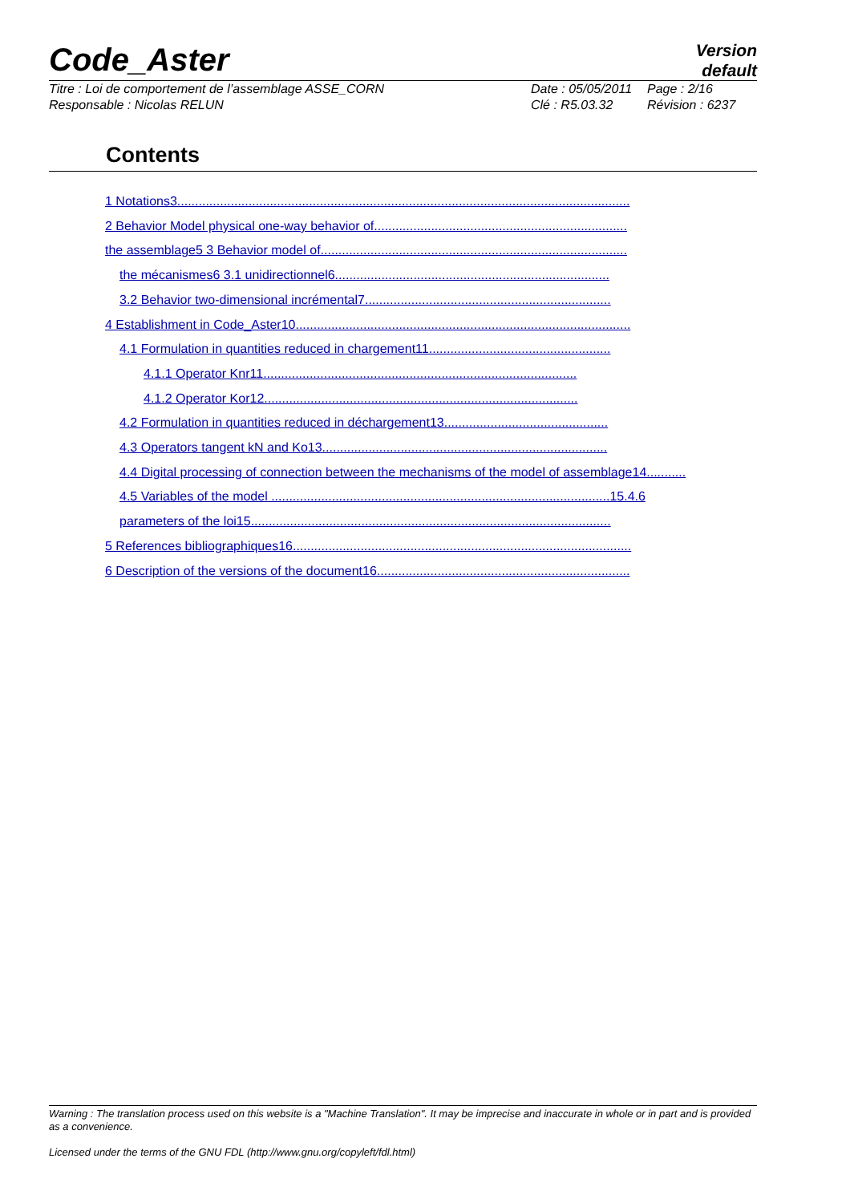Code_Aster
Version
default
Titre : Loi de comportement de l’assemblage ASSE_CORN
Responsable : Nicolas RELUN
Date : 05/05/2011
Clé : R5.03.32
Page : 2/16
Révision : 6237
Contents
1 Notations3...............................................................................................................................
2 Behavior Model physical one-way behavior of.......................................................................
the assemblage5 3 Behavior model of......................................................................................
the mécanismes6 3.1 unidirectionnel6.............................................................................
3.2 Behavior two-dimensional incrémental7.....................................................................
4 Establishment in Code_Aster10..............................................................................................
4.1 Formulation in quantities reduced in chargement11...................................................
4.1.1 Operator Knr11........................................................................................
4.1.2 Operator Kor12........................................................................................
4.2 Formulation in quantities reduced in déchargement13..............................................
4.3 Operators tangent kN and Ko13................................................................................
4.4 Digital processing of connection between the mechanisms of the model of assemblage14...........
4.5 Variables of the model ...............................................................................................15.4.6
parameters of the loi15.....................................................................................................
5 References bibliographiques16...............................................................................................
6 Description of the versions of the document16.......................................................................
Warning : The translation process used on this website is a "Machine Translation". It may be imprecise and inaccurate in whole or in part and is provided as a convenience.
Licensed under the terms of the GNU FDL (http://www.gnu.org/copyleft/fdl.html)